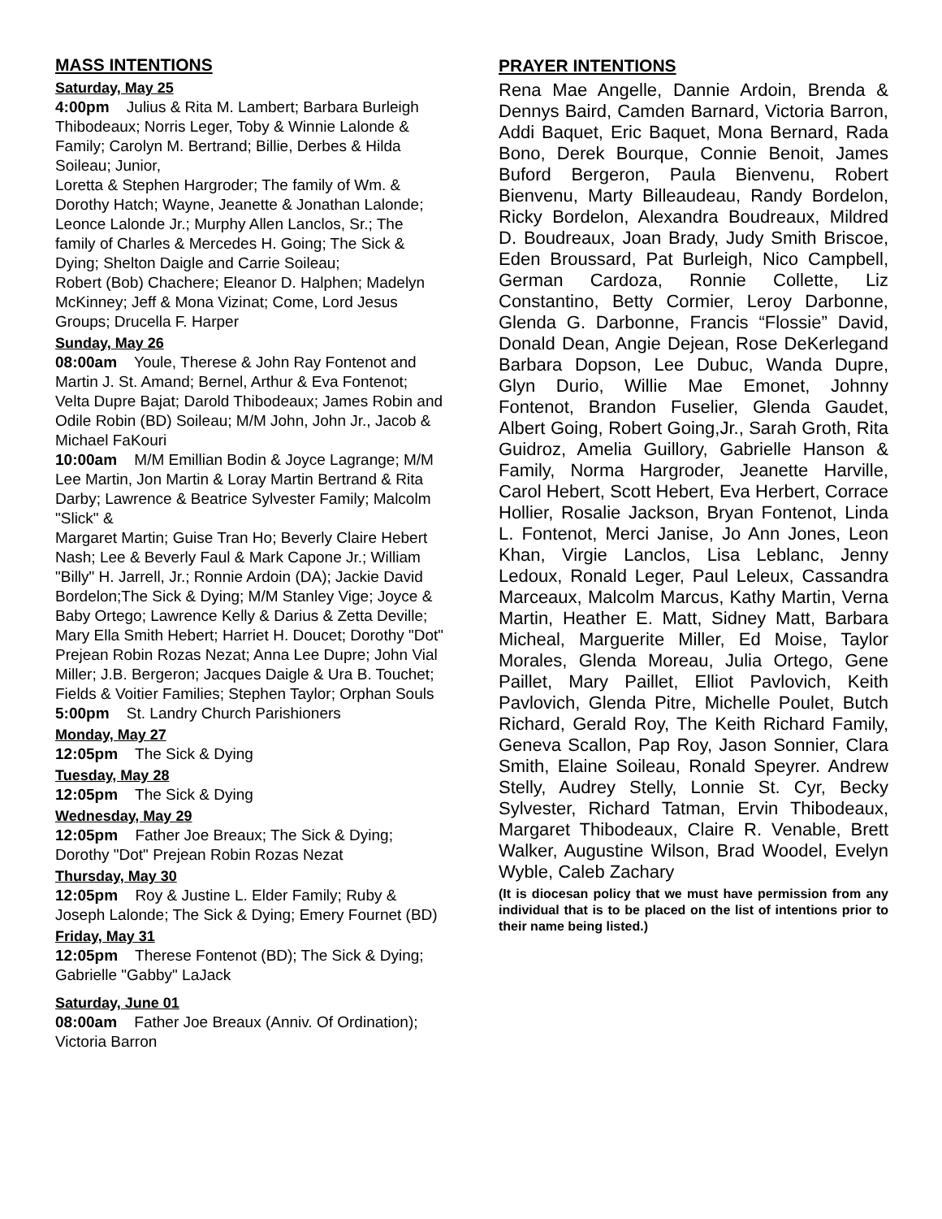MASS INTENTIONS
Saturday, May 25
4:00pm Julius & Rita M. Lambert; Barbara Burleigh Thibodeaux; Norris Leger, Toby & Winnie Lalonde & Family; Carolyn M. Bertrand; Billie, Derbes & Hilda Soileau; Junior,
Loretta & Stephen Hargroder; The family of Wm. & Dorothy Hatch; Wayne, Jeanette & Jonathan Lalonde; Leonce Lalonde Jr.; Murphy Allen Lanclos, Sr.; The family of Charles & Mercedes H. Going; The Sick & Dying; Shelton Daigle and Carrie Soileau;
Robert (Bob) Chachere; Eleanor D. Halphen; Madelyn McKinney; Jeff & Mona Vizinat; Come, Lord Jesus Groups; Drucella F. Harper
Sunday, May 26
08:00am Youle, Therese & John Ray Fontenot and Martin J. St. Amand; Bernel, Arthur & Eva Fontenot; Velta Dupre Bajat; Darold Thibodeaux; James Robin and Odile Robin (BD) Soileau; M/M John, John Jr., Jacob & Michael FaKouri
10:00am M/M Emillian Bodin & Joyce Lagrange; M/M Lee Martin, Jon Martin & Loray Martin Bertrand & Rita Darby; Lawrence & Beatrice Sylvester Family; Malcolm "Slick" &
Margaret Martin; Guise Tran Ho; Beverly Claire Hebert Nash; Lee & Beverly Faul & Mark Capone Jr.; William "Billy" H. Jarrell, Jr.; Ronnie Ardoin (DA); Jackie David Bordelon;The Sick & Dying; M/M Stanley Vige; Joyce & Baby Ortego; Lawrence Kelly & Darius & Zetta Deville; Mary Ella Smith Hebert; Harriet H. Doucet; Dorothy "Dot" Prejean Robin Rozas Nezat; Anna Lee Dupre; John Vial Miller; J.B. Bergeron; Jacques Daigle & Ura B. Touchet; Fields & Voitier Families; Stephen Taylor; Orphan Souls
5:00pm St. Landry Church Parishioners
Monday, May 27
12:05pm The Sick & Dying
Tuesday, May 28
12:05pm The Sick & Dying
Wednesday, May 29
12:05pm Father Joe Breaux; The Sick & Dying; Dorothy "Dot" Prejean Robin Rozas Nezat
Thursday, May 30
12:05pm Roy & Justine L. Elder Family; Ruby & Joseph Lalonde; The Sick & Dying; Emery Fournet (BD)
Friday, May 31
12:05pm Therese Fontenot (BD); The Sick & Dying; Gabrielle "Gabby" LaJack
Saturday, June 01
08:00am Father Joe Breaux (Anniv. Of Ordination); Victoria Barron
PRAYER INTENTIONS
Rena Mae Angelle, Dannie Ardoin, Brenda & Dennys Baird, Camden Barnard, Victoria Barron, Addi Baquet, Eric Baquet, Mona Bernard, Rada Bono, Derek Bourque, Connie Benoit, James Buford Bergeron, Paula Bienvenu, Robert Bienvenu, Marty Billeaudeau, Randy Bordelon, Ricky Bordelon, Alexandra Boudreaux, Mildred D. Boudreaux, Joan Brady, Judy Smith Briscoe, Eden Broussard, Pat Burleigh, Nico Campbell, German Cardoza, Ronnie Collette, Liz Constantino, Betty Cormier, Leroy Darbonne, Glenda G. Darbonne, Francis “Flossie” David, Donald Dean, Angie Dejean, Rose DeKerlegand Barbara Dopson, Lee Dubuc, Wanda Dupre, Glyn Durio, Willie Mae Emonet, Johnny Fontenot, Brandon Fuselier, Glenda Gaudet, Albert Going, Robert Going,Jr., Sarah Groth, Rita Guidroz, Amelia Guillory, Gabrielle Hanson & Family, Norma Hargroder, Jeanette Harville, Carol Hebert, Scott Hebert, Eva Herbert, Corrace Hollier, Rosalie Jackson, Bryan Fontenot, Linda L. Fontenot, Merci Janise, Jo Ann Jones, Leon Khan, Virgie Lanclos, Lisa Leblanc, Jenny Ledoux, Ronald Leger, Paul Leleux, Cassandra Marceaux, Malcolm Marcus, Kathy Martin, Verna Martin, Heather E. Matt, Sidney Matt, Barbara Micheal, Marguerite Miller, Ed Moise, Taylor Morales, Glenda Moreau, Julia Ortego, Gene Paillet, Mary Paillet, Elliot Pavlovich, Keith Pavlovich, Glenda Pitre, Michelle Poulet, Butch Richard, Gerald Roy, The Keith Richard Family, Geneva Scallon, Pap Roy, Jason Sonnier, Clara Smith, Elaine Soileau, Ronald Speyrer. Andrew Stelly, Audrey Stelly, Lonnie St. Cyr, Becky Sylvester, Richard Tatman, Ervin Thibodeaux, Margaret Thibodeaux, Claire R. Venable, Brett Walker, Augustine Wilson, Brad Woodel, Evelyn Wyble, Caleb Zachary
(It is diocesan policy that we must have permission from any individual that is to be placed on the list of intentions prior to their name being listed.)